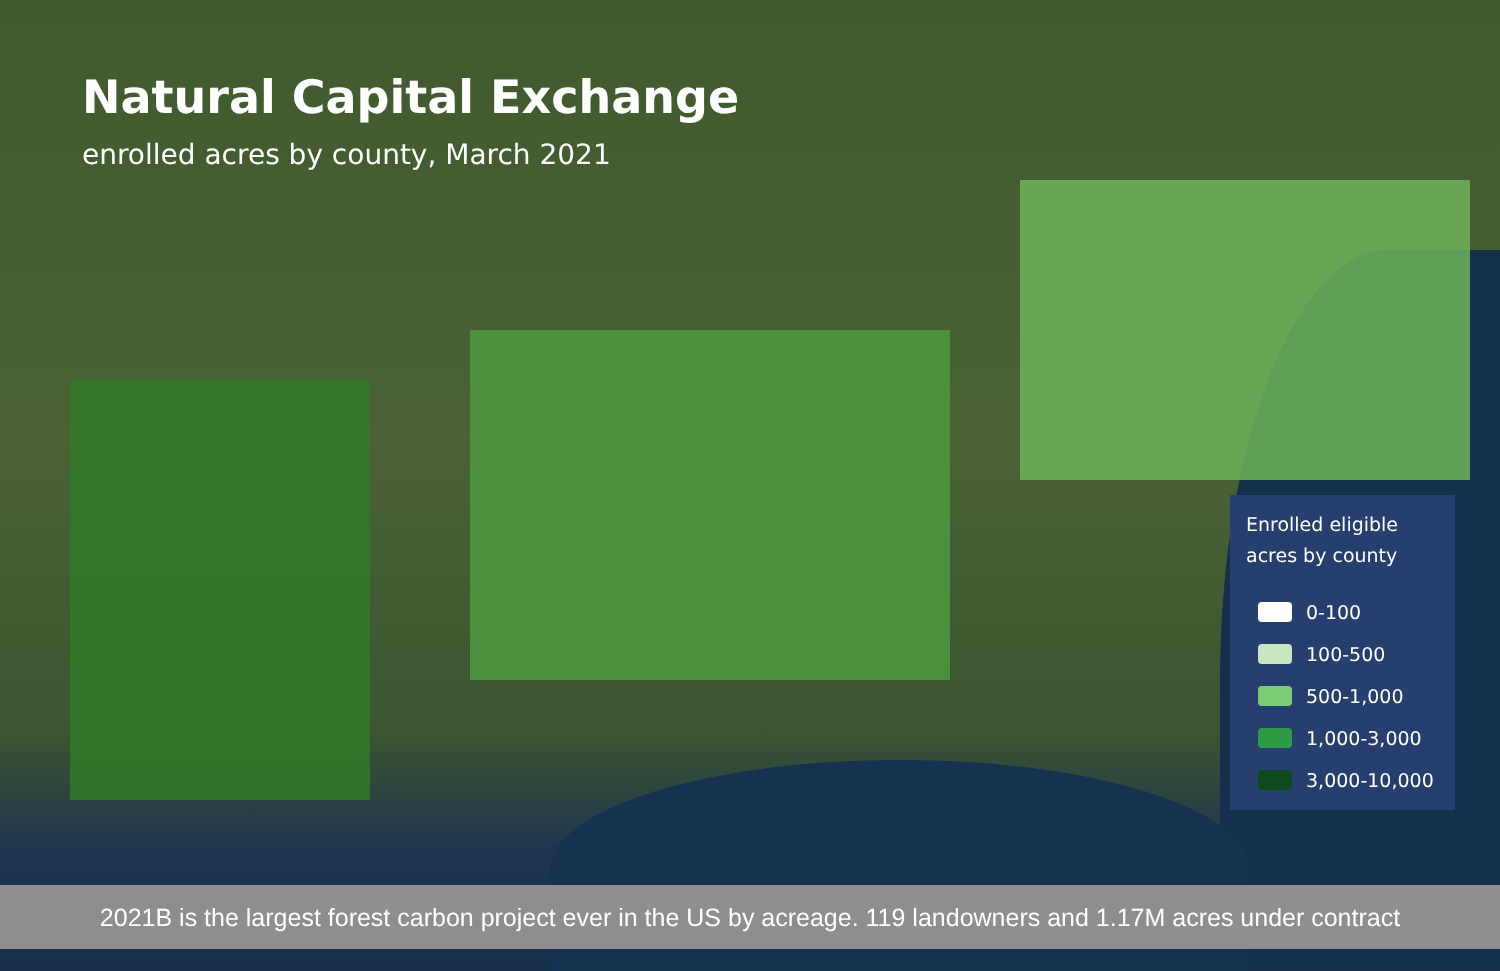Natural Capital Exchange
enrolled acres by county, March 2021
Enrolled eligible
acres by county
0-100
100-500
500-1,000
1,000-3,000
3,000-10,000
2021B is the largest forest carbon project ever in the US by acreage. 119 landowners and 1.17M acres under contract